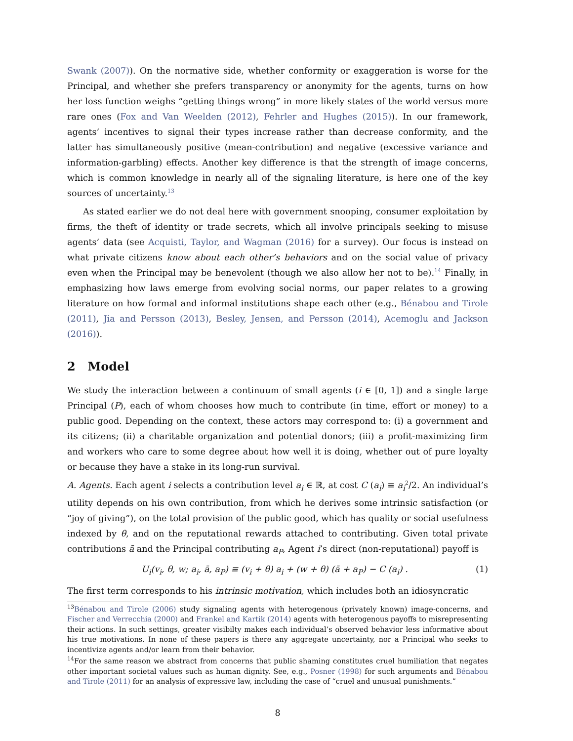Swank (2007)). On the normative side, whether conformity or exaggeration is worse for the Principal, and whether she prefers transparency or anonymity for the agents, turns on how her loss function weighs “getting things wrong” in more likely states of the world versus more rare ones (Fox and Van Weelden (2012), Fehrler and Hughes (2015)). In our framework, agents’ incentives to signal their types increase rather than decrease conformity, and the latter has simultaneously positive (mean-contribution) and negative (excessive variance and information-garbling) effects. Another key difference is that the strength of image concerns, which is common knowledge in nearly all of the signaling literature, is here one of the key sources of uncertainty.<sup>13</sup>
As stated earlier we do not deal here with government snooping, consumer exploitation by firms, the theft of identity or trade secrets, which all involve principals seeking to misuse agents’ data (see Acquisti, Taylor, and Wagman (2016) for a survey). Our focus is instead on what private citizens know about each other’s behaviors and on the social value of privacy even when the Principal may be benevolent (though we also allow her not to be).<sup>14</sup> Finally, in emphasizing how laws emerge from evolving social norms, our paper relates to a growing literature on how formal and informal institutions shape each other (e.g., Bénabou and Tirole (2011), Jia and Persson (2013), Besley, Jensen, and Persson (2014), Acemoglu and Jackson (2016)).
2 Model
We study the interaction between a continuum of small agents (i ∈ [0, 1]) and a single large Principal (P), each of whom chooses how much to contribute (in time, effort or money) to a public good. Depending on the context, these actors may correspond to: (i) a government and its citizens; (ii) a charitable organization and potential donors; (iii) a profit-maximizing firm and workers who care to some degree about how well it is doing, whether out of pure loyalty or because they have a stake in its long-run survival.
A. Agents. Each agent i selects a contribution level a<sub>i</sub> ∈ ℝ, at cost C (a<sub>i</sub>) ≡ a<sub>i</sub><sup>2</sup>/2. An individual’s utility depends on his own contribution, from which he derives some intrinsic satisfaction (or “joy of giving”), on the total provision of the public good, which has quality or social usefulness indexed by θ, and on the reputational rewards attached to contributing. Given total private contributions ā and the Principal contributing a<sub>P</sub>, Agent i’s direct (non-reputational) payoff is
U<sub>i</sub>(v<sub>i</sub>, θ, w; a<sub>i</sub>, ā, a<sub>P</sub>) ≡ (v<sub>i</sub> + θ) a<sub>i</sub> + (w + θ) (ā + a<sub>P</sub>) − C (a<sub>i</sub>) . (1)
The first term corresponds to his intrinsic motivation, which includes both an idiosyncratic
<sup>13</sup>Bénabou and Tirole (2006) study signaling agents with heterogenous (privately known) image-concerns, and Fischer and Verrecchia (2000) and Frankel and Kartik (2014) agents with heterogenous payoffs to misrepresenting their actions. In such settings, greater visibilty makes each individual’s observed behavior less informative about his true motivations. In none of these papers is there any aggregate uncertainty, nor a Principal who seeks to incentivize agents and/or learn from their behavior.
<sup>14</sup> For the same reason we abstract from concerns that public shaming constitutes cruel humiliation that negates other important societal values such as human dignity. See, e.g., Posner (1998) for such arguments and Bénabou and Tirole (2011) for an analysis of expressive law, including the case of “cruel and unusual punishments.”
8